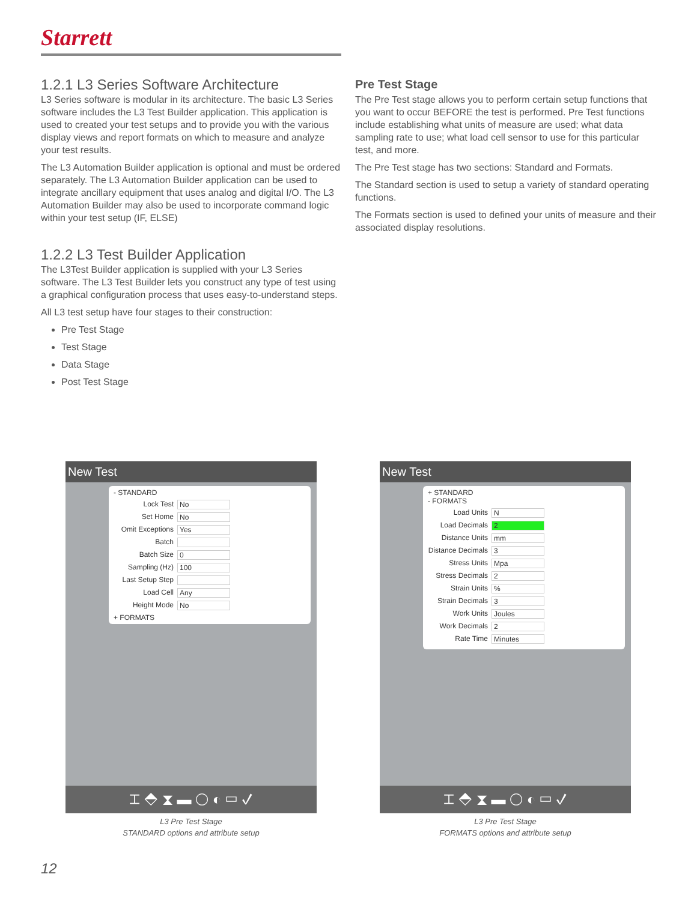Starrett
1.2.1 L3 Series Software Architecture
L3 Series software is modular in its architecture. The basic L3 Series software includes the L3 Test Builder application. This application is used to created your test setups and to provide you with the various display views and report formats on which to measure and analyze your test results.
The L3 Automation Builder application is optional and must be ordered separately. The L3 Automation Builder application can be used to integrate ancillary equipment that uses analog and digital I/O. The L3 Automation Builder may also be used to incorporate command logic within your test setup (IF, ELSE)
1.2.2 L3 Test Builder Application
The L3Test Builder application is supplied with your L3 Series software. The L3 Test Builder lets you construct any type of test using a graphical configuration process that uses easy-to-understand steps.
All L3 test setup have four stages to their construction:
Pre Test Stage
Test Stage
Data Stage
Post Test Stage
Pre Test Stage
The Pre Test stage allows you to perform certain setup functions that you want to occur BEFORE the test is performed. Pre Test functions include establishing what units of measure are used; what data sampling rate to use; what load cell sensor to use for this particular test, and more.
The Pre Test stage has two sections: Standard and Formats.
The Standard section is used to setup a variety of standard operating functions.
The Formats section is used to defined your units of measure and their associated display resolutions.
New Test
- STANDARD
Lock Test No
Set Home No
Omit Exceptions Yes
Batch
Batch Size 0
Sampling (Hz) 100
Last Setup Step
Load Cell Any
Height Mode No
+ FORMATS
⌶ ⬘ ⧗ ▬ ◯ ◐ ▭ ✓
L3 Pre Test Stage
STANDARD options and attribute setup
New Test
+ STANDARD
- FORMATS
Load Units N
Load Decimals 2
Distance Units mm
Distance Decimals 3
Stress Units Mpa
Stress Decimals 2
Strain Units%
Strain Decimals 3
Work Units Joules
Work Decimals 2
Rate Time Minutes
⌶ ⬘ ⧗ ▬ ◯ ◐ ▭ ✓
L3 Pre Test Stage
FORMATS options and attribute setup
12